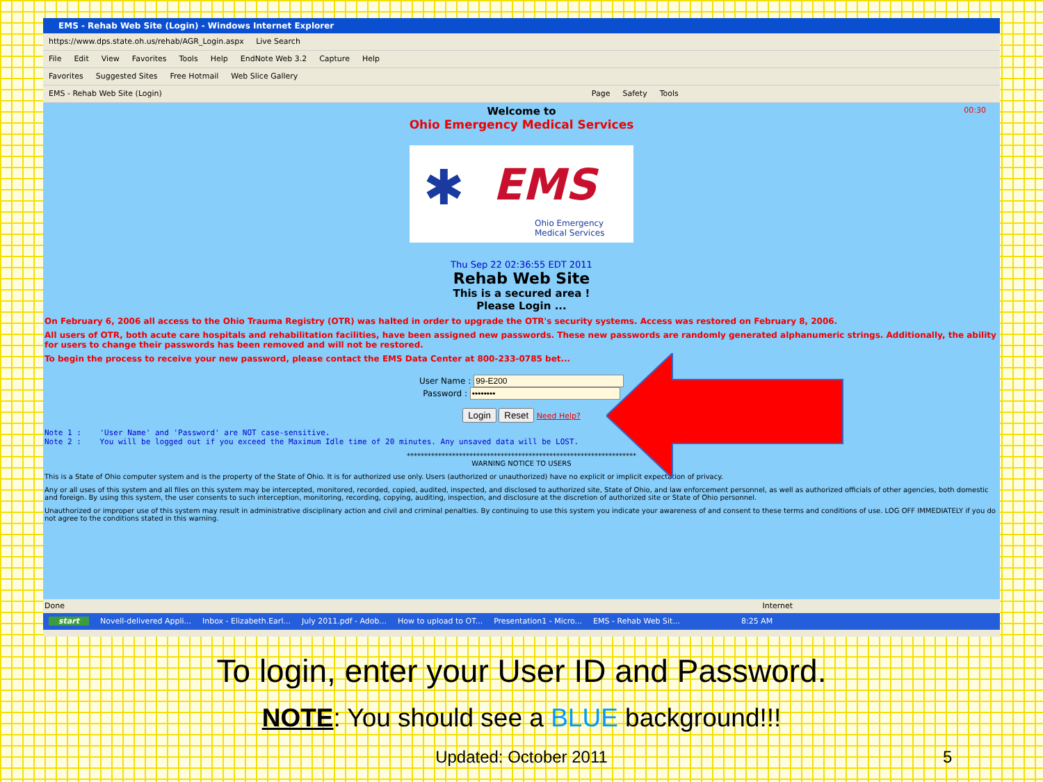EMS - Rehab Web Site (Login) - Windows Internet Explorer
https://www.dps.state.oh.us/rehab/AGR_Login.aspx Live Search
File Edit View Favorites Tools Help EndNote Web 3.2 Capture Help
Favorites Suggested Sites Free Hotmail Web Slice Gallery
EMS - Rehab Web Site (Login) Page Safety Tools
00:30
Welcome to
Ohio Emergency Medical Services
✱ EMS
Ohio Emergency
Medical Services
Thu Sep 22 02:36:55 EDT 2011
Rehab Web Site
This is a secured area !
Please Login ...
On February 6, 2006 all access to the Ohio Trauma Registry (OTR) was halted in order to upgrade the OTR's security systems. Access was restored on February 8, 2006.
All users of OTR, both acute care hospitals and rehabilitation facilities, have been assigned new passwords. These new passwords are randomly generated alphanumeric strings. Additionally, the ability for users to change their passwords has been removed and will not be restored.
To begin the process to receive your new password, please contact the EMS Data Center at 800-233-0785 bet...
User Name :
Password :
Login Reset Need Help?
Note 1 :    'User Name' and 'Password' are NOT case-sensitive.
Note 2 :    You will be logged out if you exceed the Maximum Idle time of 20 minutes. Any unsaved data will be LOST.
******************************************************************
WARNING NOTICE TO USERS
This is a State of Ohio computer system and is the property of the State of Ohio. It is for authorized use only. Users (authorized or unauthorized) have no explicit or implicit expectation of privacy.
Any or all uses of this system and all files on this system may be intercepted, monitored, recorded, copied, audited, inspected, and disclosed to authorized site, State of Ohio, and law enforcement personnel, as well as authorized officials of other agencies, both domestic and foreign. By using this system, the user consents to such interception, monitoring, recording, copying, auditing, inspection, and disclosure at the discretion of authorized site or State of Ohio personnel.
Unauthorized or improper use of this system may result in administrative disciplinary action and civil and criminal penalties. By continuing to use this system you indicate your awareness of and consent to these terms and conditions of use. LOG OFF IMMEDIATELY if you do not agree to the conditions stated in this warning.
Done Internet
start Novell-delivered Appli... Inbox - Elizabeth.Earl... July 2011.pdf - Adob... How to upload to OT... Presentation1 - Micro... EMS - Rehab Web Sit... 8:25 AM
To login, enter your User ID and Password.
NOTE: You should see a BLUE background!!!
Updated: October 2011 5